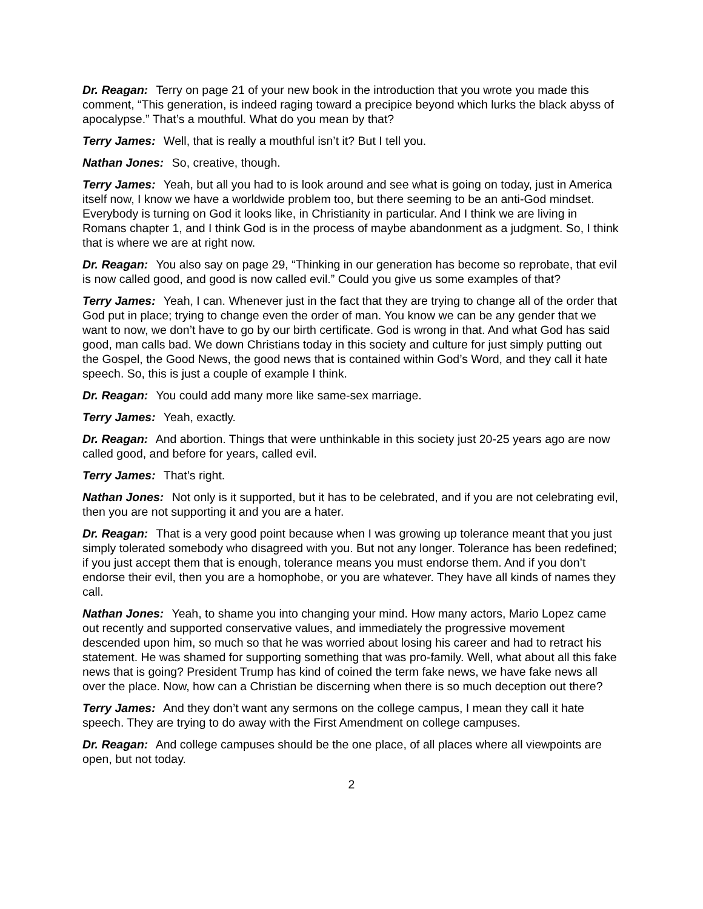Dr. Reagan: Terry on page 21 of your new book in the introduction that you wrote you made this comment, “This generation, is indeed raging toward a precipice beyond which lurks the black abyss of apocalypse.” That’s a mouthful. What do you mean by that?
Terry James: Well, that is really a mouthful isn’t it? But I tell you.
Nathan Jones: So, creative, though.
Terry James: Yeah, but all you had to is look around and see what is going on today, just in America itself now, I know we have a worldwide problem too, but there seeming to be an anti-God mindset. Everybody is turning on God it looks like, in Christianity in particular. And I think we are living in Romans chapter 1, and I think God is in the process of maybe abandonment as a judgment. So, I think that is where we are at right now.
Dr. Reagan: You also say on page 29, “Thinking in our generation has become so reprobate, that evil is now called good, and good is now called evil.” Could you give us some examples of that?
Terry James: Yeah, I can. Whenever just in the fact that they are trying to change all of the order that God put in place; trying to change even the order of man. You know we can be any gender that we want to now, we don’t have to go by our birth certificate. God is wrong in that. And what God has said good, man calls bad. We down Christians today in this society and culture for just simply putting out the Gospel, the Good News, the good news that is contained within God’s Word, and they call it hate speech. So, this is just a couple of example I think.
Dr. Reagan: You could add many more like same-sex marriage.
Terry James: Yeah, exactly.
Dr. Reagan: And abortion. Things that were unthinkable in this society just 20-25 years ago are now called good, and before for years, called evil.
Terry James: That’s right.
Nathan Jones: Not only is it supported, but it has to be celebrated, and if you are not celebrating evil, then you are not supporting it and you are a hater.
Dr. Reagan: That is a very good point because when I was growing up tolerance meant that you just simply tolerated somebody who disagreed with you. But not any longer. Tolerance has been redefined; if you just accept them that is enough, tolerance means you must endorse them. And if you don’t endorse their evil, then you are a homophobe, or you are whatever. They have all kinds of names they call.
Nathan Jones: Yeah, to shame you into changing your mind. How many actors, Mario Lopez came out recently and supported conservative values, and immediately the progressive movement descended upon him, so much so that he was worried about losing his career and had to retract his statement. He was shamed for supporting something that was pro-family. Well, what about all this fake news that is going? President Trump has kind of coined the term fake news, we have fake news all over the place. Now, how can a Christian be discerning when there is so much deception out there?
Terry James: And they don’t want any sermons on the college campus, I mean they call it hate speech. They are trying to do away with the First Amendment on college campuses.
Dr. Reagan: And college campuses should be the one place, of all places where all viewpoints are open, but not today.
2